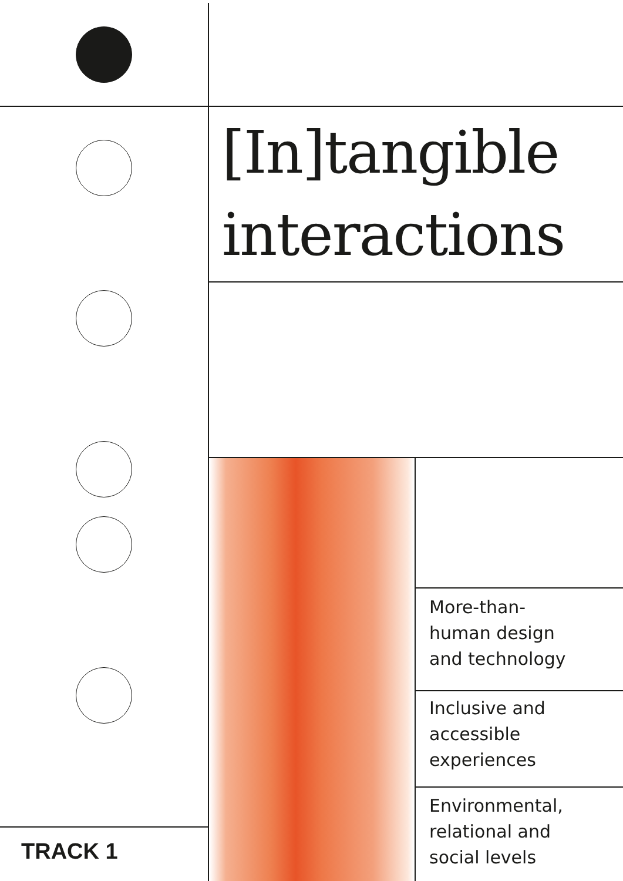[In]tangible
interactions
More-than-
human design
and technology
Inclusive and
accessible
experiences
Environmental,
relational and
social levels
TRACK 1